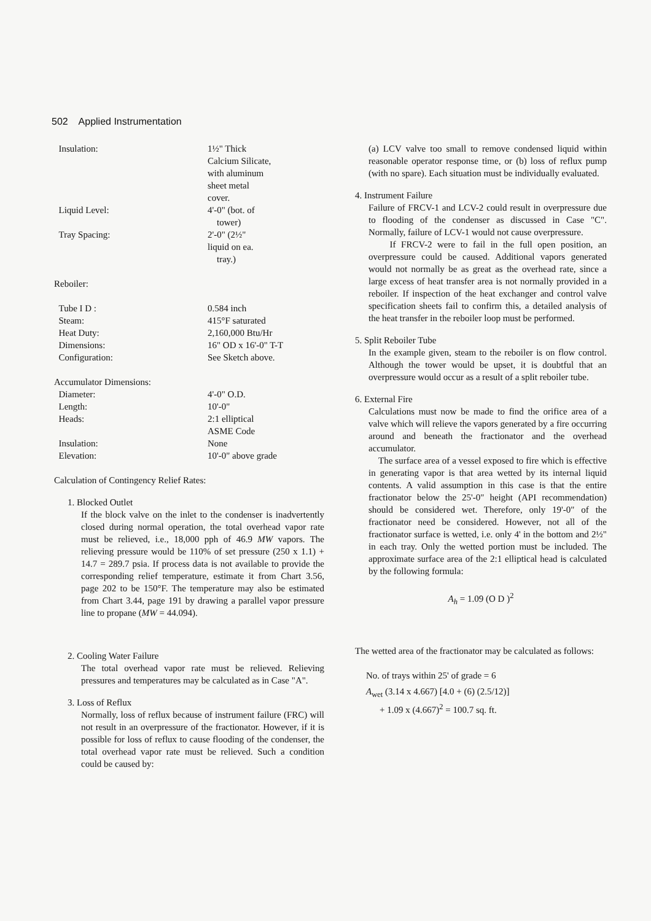502 Applied Instrumentation
| Insulation: | 1½" Thick Calcium Silicate, with aluminum sheet metal cover. |
| Liquid Level: | 4'-0" (bot. of tower) |
| Tray Spacing: | 2'-0" (2½" liquid on ea. tray.) |
| Reboiler: | |
| Tube I D : | 0.584 inch |
| Steam: | 415°F saturated |
| Heat Duty: | 2,160,000 Btu/Hr |
| Dimensions: | 16" OD x 16'-0" T-T |
| Configuration: | See Sketch above. |
| Accumulator Dimensions: | |
| Diameter: | 4'-0" O.D. |
| Length: | 10'-0" |
| Heads: | 2:1 elliptical ASME Code |
| Insulation: | None |
| Elevation: | 10'-0" above grade |
Calculation of Contingency Relief Rates:
1. Blocked Outlet
If the block valve on the inlet to the condenser is inadvertently closed during normal operation, the total overhead vapor rate must be relieved, i.e., 18,000 pph of 46.9 MW vapors. The relieving pressure would be 110% of set pressure (250 x 1.1) + 14.7 = 289.7 psia. If process data is not available to provide the corresponding relief temperature, estimate it from Chart 3.56, page 202 to be 150°F. The temperature may also be estimated from Chart 3.44, page 191 by drawing a parallel vapor pressure line to propane (MW = 44.094).
2. Cooling Water Failure
The total overhead vapor rate must be relieved. Relieving pressures and temperatures may be calculated as in Case "A".
3. Loss of Reflux
Normally, loss of reflux because of instrument failure (FRC) will not result in an overpressure of the fractionator. However, if it is possible for loss of reflux to cause flooding of the condenser, the total overhead vapor rate must be relieved. Such a condition could be caused by:
(a) LCV valve too small to remove condensed liquid within reasonable operator response time, or (b) loss of reflux pump (with no spare). Each situation must be individually evaluated.
4. Instrument Failure
Failure of FRCV-1 and LCV-2 could result in overpressure due to flooding of the condenser as discussed in Case "C". Normally, failure of LCV-1 would not cause overpressure.
If FRCV-2 were to fail in the full open position, an overpressure could be caused. Additional vapors generated would not normally be as great as the overhead rate, since a large excess of heat transfer area is not normally provided in a reboiler. If inspection of the heat exchanger and control valve specification sheets fail to confirm this, a detailed analysis of the heat transfer in the reboiler loop must be performed.
5. Split Reboiler Tube
In the example given, steam to the reboiler is on flow control. Although the tower would be upset, it is doubtful that an overpressure would occur as a result of a split reboiler tube.
6. External Fire
Calculations must now be made to find the orifice area of a valve which will relieve the vapors generated by a fire occurring around and beneath the fractionator and the overhead accumulator.
The surface area of a vessel exposed to fire which is effective in generating vapor is that area wetted by its internal liquid contents. A valid assumption in this case is that the entire fractionator below the 25'-0" height (API recommendation) should be considered wet. Therefore, only 19'-0" of the fractionator need be considered. However, not all of the fractionator surface is wetted, i.e. only 4' in the bottom and 2½" in each tray. Only the wetted portion must be included. The approximate surface area of the 2:1 elliptical head is calculated by the following formula:
A<sub>h</sub> = 1.09 (O D )<sup>2</sup>
The wetted area of the fractionator may be calculated as follows:
No. of trays within 25' of grade = 6
A<sub>wet</sub> (3.14 x 4.667) [4.0 + (6) (2.5/12)]
+ 1.09 x (4.667)<sup>2</sup> = 100.7 sq. ft.